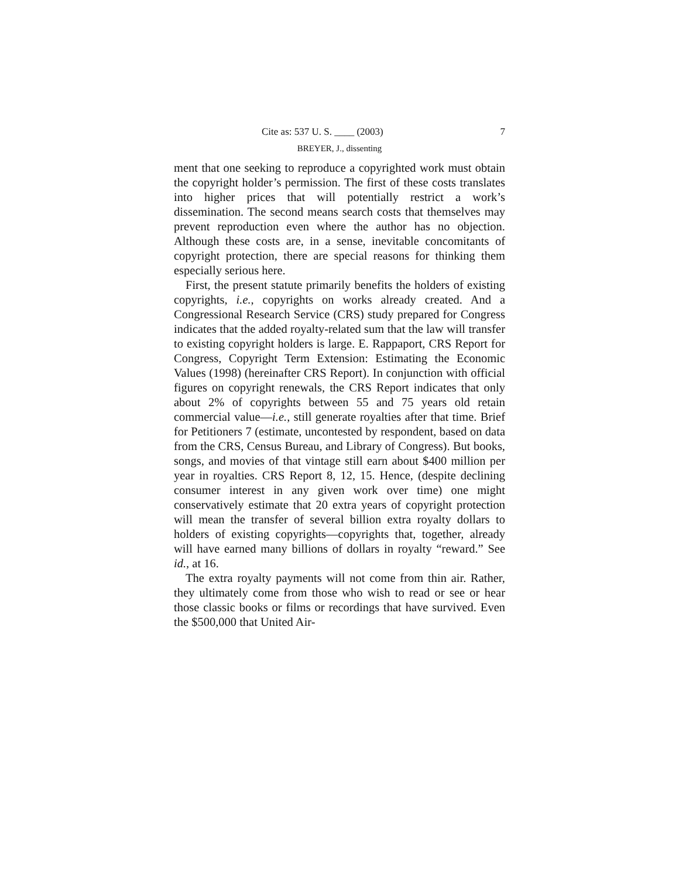Cite as: 537 U. S. ____ (2003) 7
BREYER, J., dissenting
ment that one seeking to reproduce a copyrighted work must obtain the copyright holder’s permission. The first of these costs translates into higher prices that will potentially restrict a work’s dissemination. The second means search costs that themselves may prevent reproduction even where the author has no objection. Although these costs are, in a sense, inevitable concomitants of copyright protection, there are special reasons for thinking them especially serious here.
First, the present statute primarily benefits the holders of existing copyrights, i.e., copyrights on works already created. And a Congressional Research Service (CRS) study prepared for Congress indicates that the added royalty-related sum that the law will transfer to existing copyright holders is large. E. Rappaport, CRS Report for Congress, Copyright Term Extension: Estimating the Economic Values (1998) (hereinafter CRS Report). In conjunction with official figures on copyright renewals, the CRS Report indicates that only about 2% of copyrights between 55 and 75 years old retain commercial value—i.e., still generate royalties after that time. Brief for Petitioners 7 (estimate, uncontested by respondent, based on data from the CRS, Census Bureau, and Library of Congress). But books, songs, and movies of that vintage still earn about $400 million per year in royalties. CRS Report 8, 12, 15. Hence, (despite declining consumer interest in any given work over time) one might conservatively estimate that 20 extra years of copyright protection will mean the transfer of several billion extra royalty dollars to holders of existing copyrights—copyrights that, together, already will have earned many billions of dollars in royalty “reward.” See id., at 16.
The extra royalty payments will not come from thin air. Rather, they ultimately come from those who wish to read or see or hear those classic books or films or recordings that have survived. Even the $500,000 that United Air-